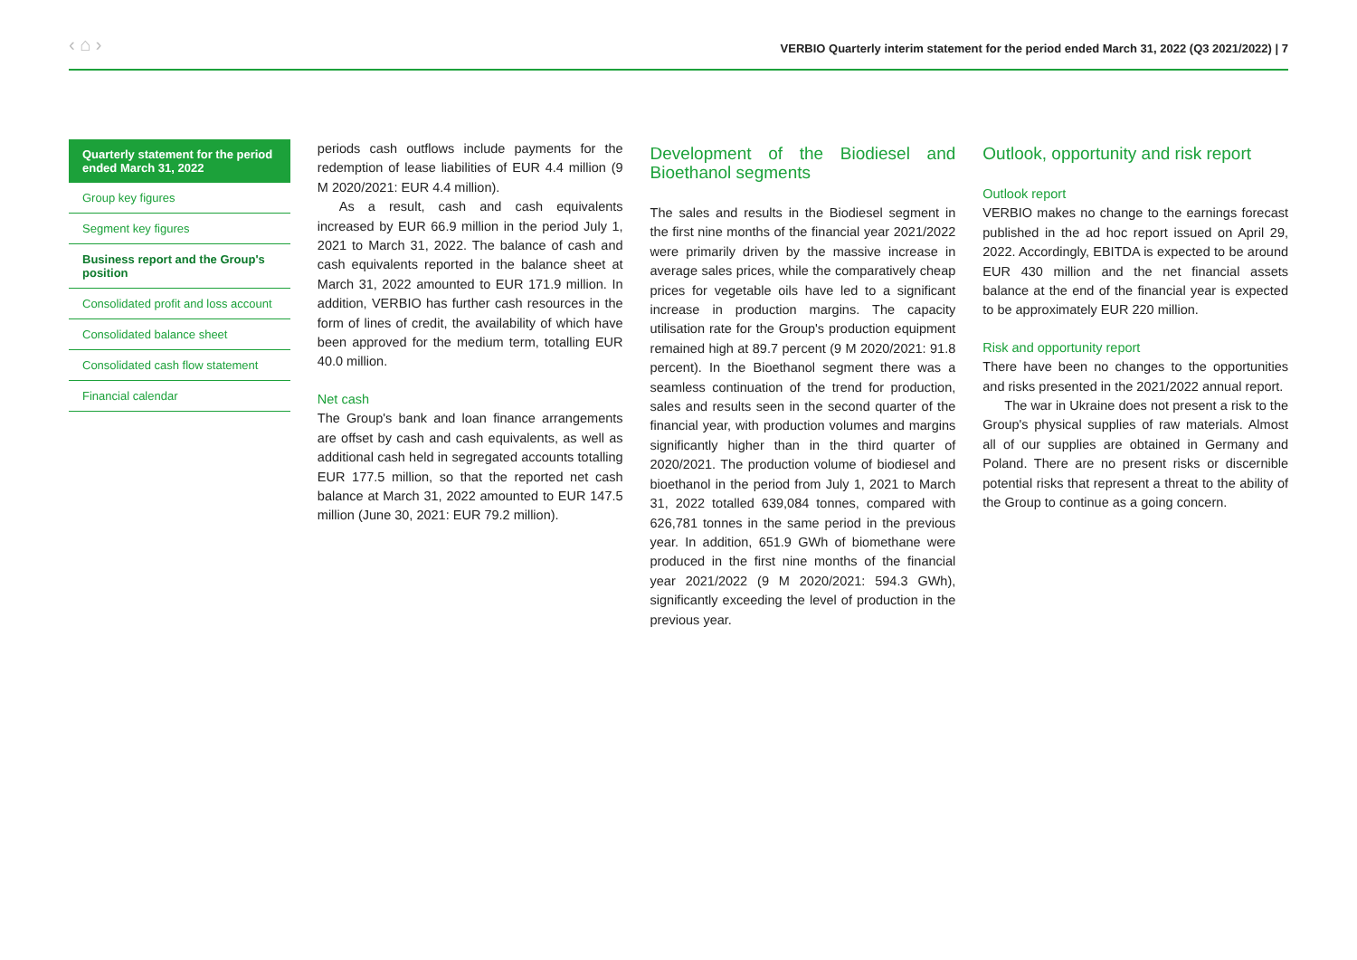‹ ⌂ › VERBIO Quarterly interim statement for the period ended March 31, 2022 (Q3 2021/2022) | 7
Quarterly statement for the period ended March 31, 2022
Group key figures
Segment key figures
Business report and the Group's position
Consolidated profit and loss account
Consolidated balance sheet
Consolidated cash flow statement
Financial calendar
periods cash outflows include payments for the redemption of lease liabilities of EUR 4.4 million (9 M 2020/2021: EUR 4.4 million).
As a result, cash and cash equivalents increased by EUR 66.9 million in the period July 1, 2021 to March 31, 2022. The balance of cash and cash equivalents reported in the balance sheet at March 31, 2022 amounted to EUR 171.9 million. In addition, VERBIO has further cash resources in the form of lines of credit, the availability of which have been approved for the medium term, totalling EUR 40.0 million.
Net cash
The Group's bank and loan finance arrangements are offset by cash and cash equivalents, as well as additional cash held in segregated accounts totalling EUR 177.5 million, so that the reported net cash balance at March 31, 2022 amounted to EUR 147.5 million (June 30, 2021: EUR 79.2 million).
Development of the Biodiesel and Bioethanol segments
The sales and results in the Biodiesel segment in the first nine months of the financial year 2021/2022 were primarily driven by the massive increase in average sales prices, while the comparatively cheap prices for vegetable oils have led to a significant increase in production margins. The capacity utilisation rate for the Group's production equipment remained high at 89.7 percent (9 M 2020/2021: 91.8 percent). In the Bioethanol segment there was a seamless continuation of the trend for production, sales and results seen in the second quarter of the financial year, with production volumes and margins significantly higher than in the third quarter of 2020/2021. The production volume of biodiesel and bioethanol in the period from July 1, 2021 to March 31, 2022 totalled 639,084 tonnes, compared with 626,781 tonnes in the same period in the previous year. In addition, 651.9 GWh of biomethane were produced in the first nine months of the financial year 2021/2022 (9 M 2020/2021: 594.3 GWh), significantly exceeding the level of production in the previous year.
Outlook, opportunity and risk report
Outlook report
VERBIO makes no change to the earnings forecast published in the ad hoc report issued on April 29, 2022. Accordingly, EBITDA is expected to be around EUR 430 million and the net financial assets balance at the end of the financial year is expected to be approximately EUR 220 million.
Risk and opportunity report
There have been no changes to the opportunities and risks presented in the 2021/2022 annual report.
The war in Ukraine does not present a risk to the Group's physical supplies of raw materials. Almost all of our supplies are obtained in Germany and Poland. There are no present risks or discernible potential risks that represent a threat to the ability of the Group to continue as a going concern.